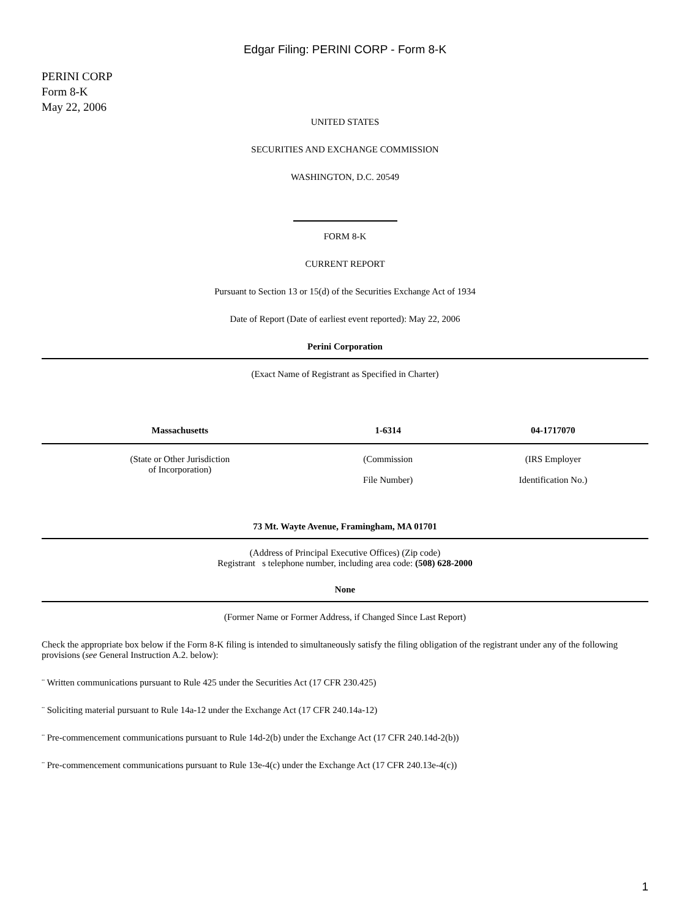Edgar Filing: PERINI CORP - Form 8-K
PERINI CORP
Form 8-K
May 22, 2006
UNITED STATES
SECURITIES AND EXCHANGE COMMISSION
WASHINGTON, D.C. 20549
FORM 8-K
CURRENT REPORT
Pursuant to Section 13 or 15(d) of the Securities Exchange Act of 1934
Date of Report (Date of earliest event reported): May 22, 2006
Perini Corporation
(Exact Name of Registrant as Specified in Charter)
| Massachusetts | 1-6314 | 04-1717070 |
| (State or Other Jurisdiction of Incorporation) | (Commission File Number) | (IRS Employer Identification No.) |
73 Mt. Wayte Avenue, Framingham, MA 01701
(Address of Principal Executive Offices) (Zip code)
Registrant s telephone number, including area code: (508) 628-2000
None
(Former Name or Former Address, if Changed Since Last Report)
Check the appropriate box below if the Form 8-K filing is intended to simultaneously satisfy the filing obligation of the registrant under any of the following provisions (see General Instruction A.2. below):
¨ Written communications pursuant to Rule 425 under the Securities Act (17 CFR 230.425)
¨ Soliciting material pursuant to Rule 14a-12 under the Exchange Act (17 CFR 240.14a-12)
¨ Pre-commencement communications pursuant to Rule 14d-2(b) under the Exchange Act (17 CFR 240.14d-2(b))
¨ Pre-commencement communications pursuant to Rule 13e-4(c) under the Exchange Act (17 CFR 240.13e-4(c))
1